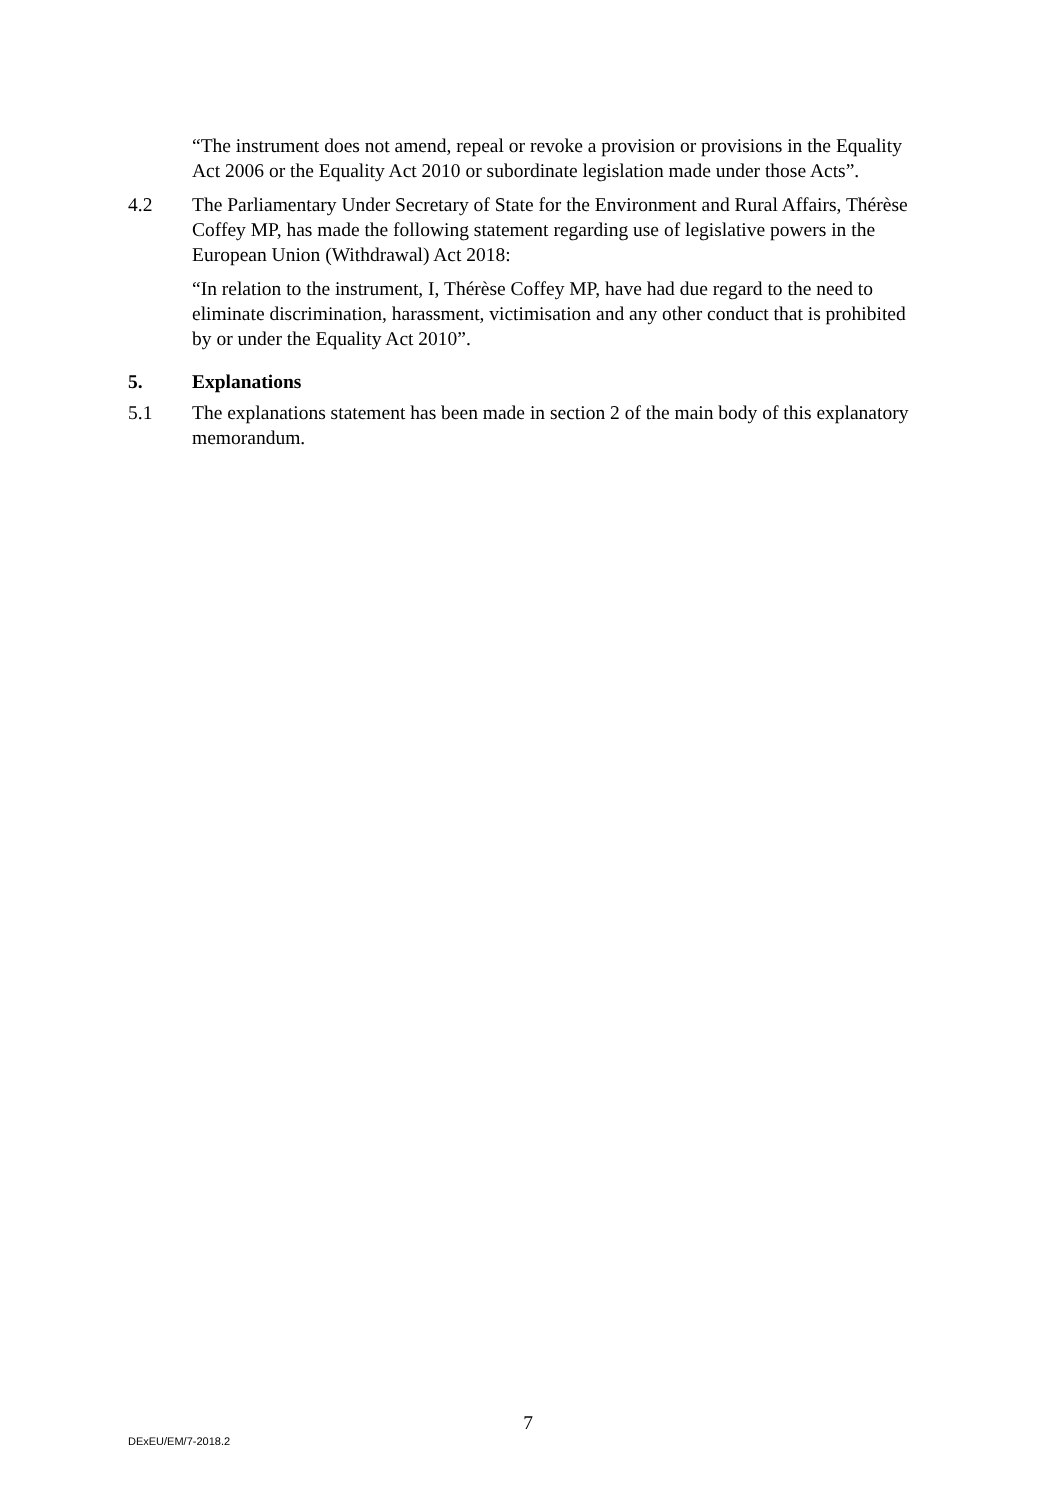“The instrument does not amend, repeal or revoke a provision or provisions in the Equality Act 2006 or the Equality Act 2010 or subordinate legislation made under those Acts”.
4.2 The Parliamentary Under Secretary of State for the Environment and Rural Affairs, Thérèse Coffey MP, has made the following statement regarding use of legislative powers in the European Union (Withdrawal) Act 2018:
“In relation to the instrument, I, Thérèse Coffey MP, have had due regard to the need to eliminate discrimination, harassment, victimisation and any other conduct that is prohibited by or under the Equality Act 2010”.
5. Explanations
5.1 The explanations statement has been made in section 2 of the main body of this explanatory memorandum.
7
DExEU/EM/7-2018.2